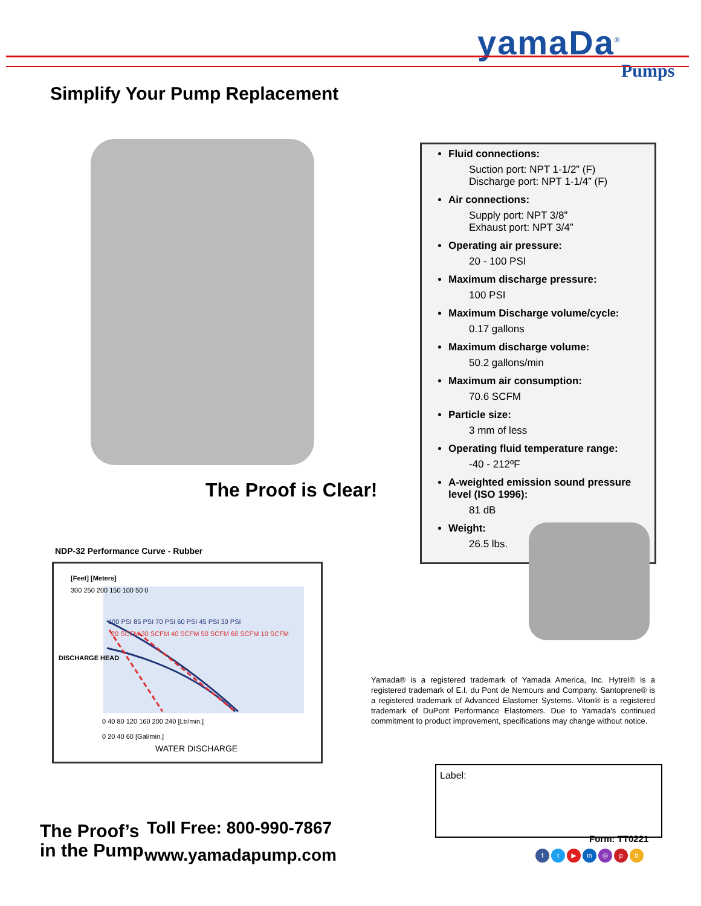yamaDa<sup>®</sup>
Pumps
Simplify Your Pump Replacement
The Proof is Clear!
Fluid connections:
Suction port: NPT 1-1/2” (F)
Discharge port: NPT 1-1/4” (F)
Air connections:
Supply port: NPT 3/8”
Exhaust port: NPT 3/4”
Operating air pressure:
20 - 100 PSI
Maximum discharge pressure:
100 PSI
Maximum Discharge volume/cycle:
0.17 gallons
Maximum discharge volume:
50.2 gallons/min
Maximum air consumption:
70.6 SCFM
Particle size:
3 mm of less
Operating fluid temperature range:
-40 - 212ºF
A-weighted emission sound pressure level (ISO 1996):
81 dB
Weight:
26.5 lbs.
NDP-32 Performance Curve - Rubber
[Feet] [Meters]
100 PSI 85 PSI 70 PSI 60 PSI 45 PSI 30 PSI
20 SCFM 30 SCFM 40 SCFM 50 SCFM 60 SCFM 10 SCFM
DISCHARGE HEAD
300 250 200 150 100 50 0
0 40 80 120 160 200 240 [Ltr/min.]
0 20 40 60 [Gal/min.]
WATER DISCHARGE
Yamada® is a registered trademark of Yamada America, Inc. Hytrel® is a registered trademark of E.I. du Pont de Nemours and Company. Santoprene® is a registered trademark of Advanced Elastomer Systems. Viton® is a registered trademark of DuPont Performance Elastomers. Due to Yamada's continued commitment to product improvement, specifications may change without notice.
Label:
The Proof’s
in the Pump
Toll Free: 800-990-7867
www.yamadapump.com
Form: TT0221
ft ▶ in ◎ p b